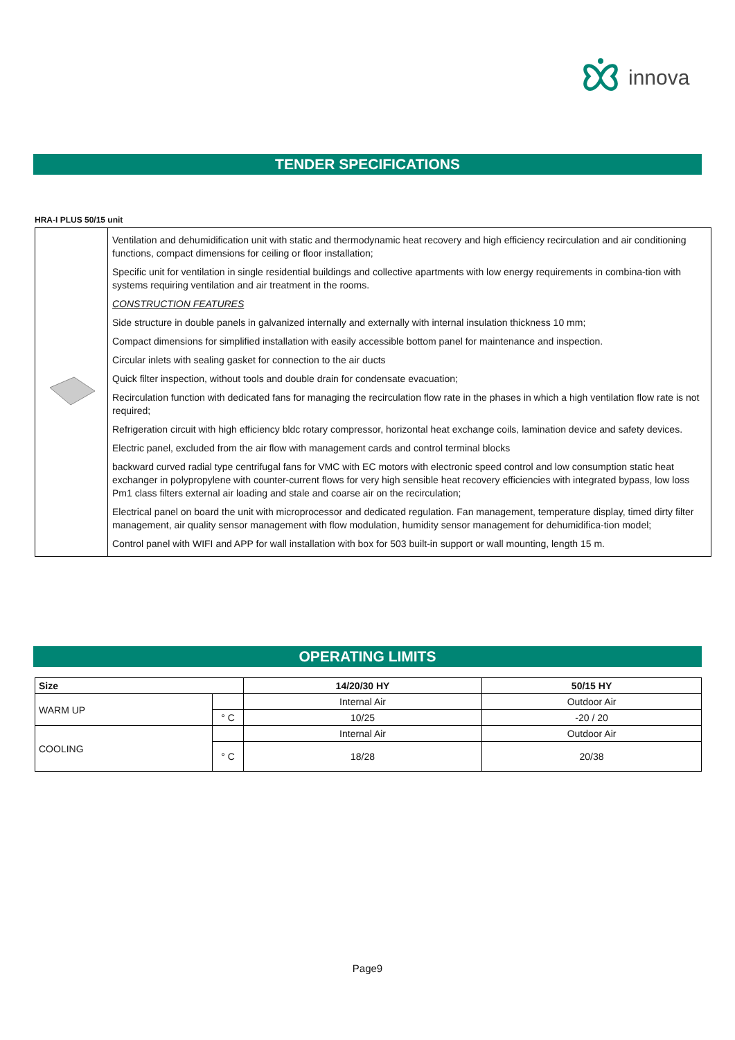innova
TENDER SPECIFICATIONS
HRA-I PLUS 50/15 unit
| | Ventilation and dehumidification unit with static and thermodynamic heat recovery and high efficiency recirculation and air conditioning functions, compact dimensions for ceiling or floor installation; Specific unit for ventilation in single residential buildings and collective apartments with low energy requirements in combina-tion with systems requiring ventilation and air treatment in the rooms. CONSTRUCTION FEATURES Side structure in double panels in galvanized internally and externally with internal insulation thickness 10 mm; Compact dimensions for simplified installation with easily accessible bottom panel for maintenance and inspection. Circular inlets with sealing gasket for connection to the air ducts Quick filter inspection, without tools and double drain for condensate evacuation; Recirculation function with dedicated fans for managing the recirculation flow rate in the phases in which a high ventilation flow rate is not required; Refrigeration circuit with high efficiency bldc rotary compressor, horizontal heat exchange coils, lamination device and safety devices. Electric panel, excluded from the air flow with management cards and control terminal blocks backward curved radial type centrifugal fans for VMC with EC motors with electronic speed control and low consumption static heat exchanger in polypropylene with counter-current flows for very high sensible heat recovery efficiencies with integrated bypass, low loss Pm1 class filters external air loading and stale and coarse air on the recirculation; Electrical panel on board the unit with microprocessor and dedicated regulation. Fan management, temperature display, timed dirty filter management, air quality sensor management with flow modulation, humidity sensor management for dehumidifica-tion model; Control panel with WIFI and APP for wall installation with box for 503 built-in support or wall mounting, length 15 m. |
OPERATING LIMITS
| Size | | 14/20/30 HY | 50/15 HY |
| --- | --- | --- | --- |
| WARM UP | | Internal Air | Outdoor Air |
| | ° C | 10/25 | -20 / 20 |
| COOLING | | Internal Air | Outdoor Air |
| | ° C | 18/28 | 20/38 |
Page9